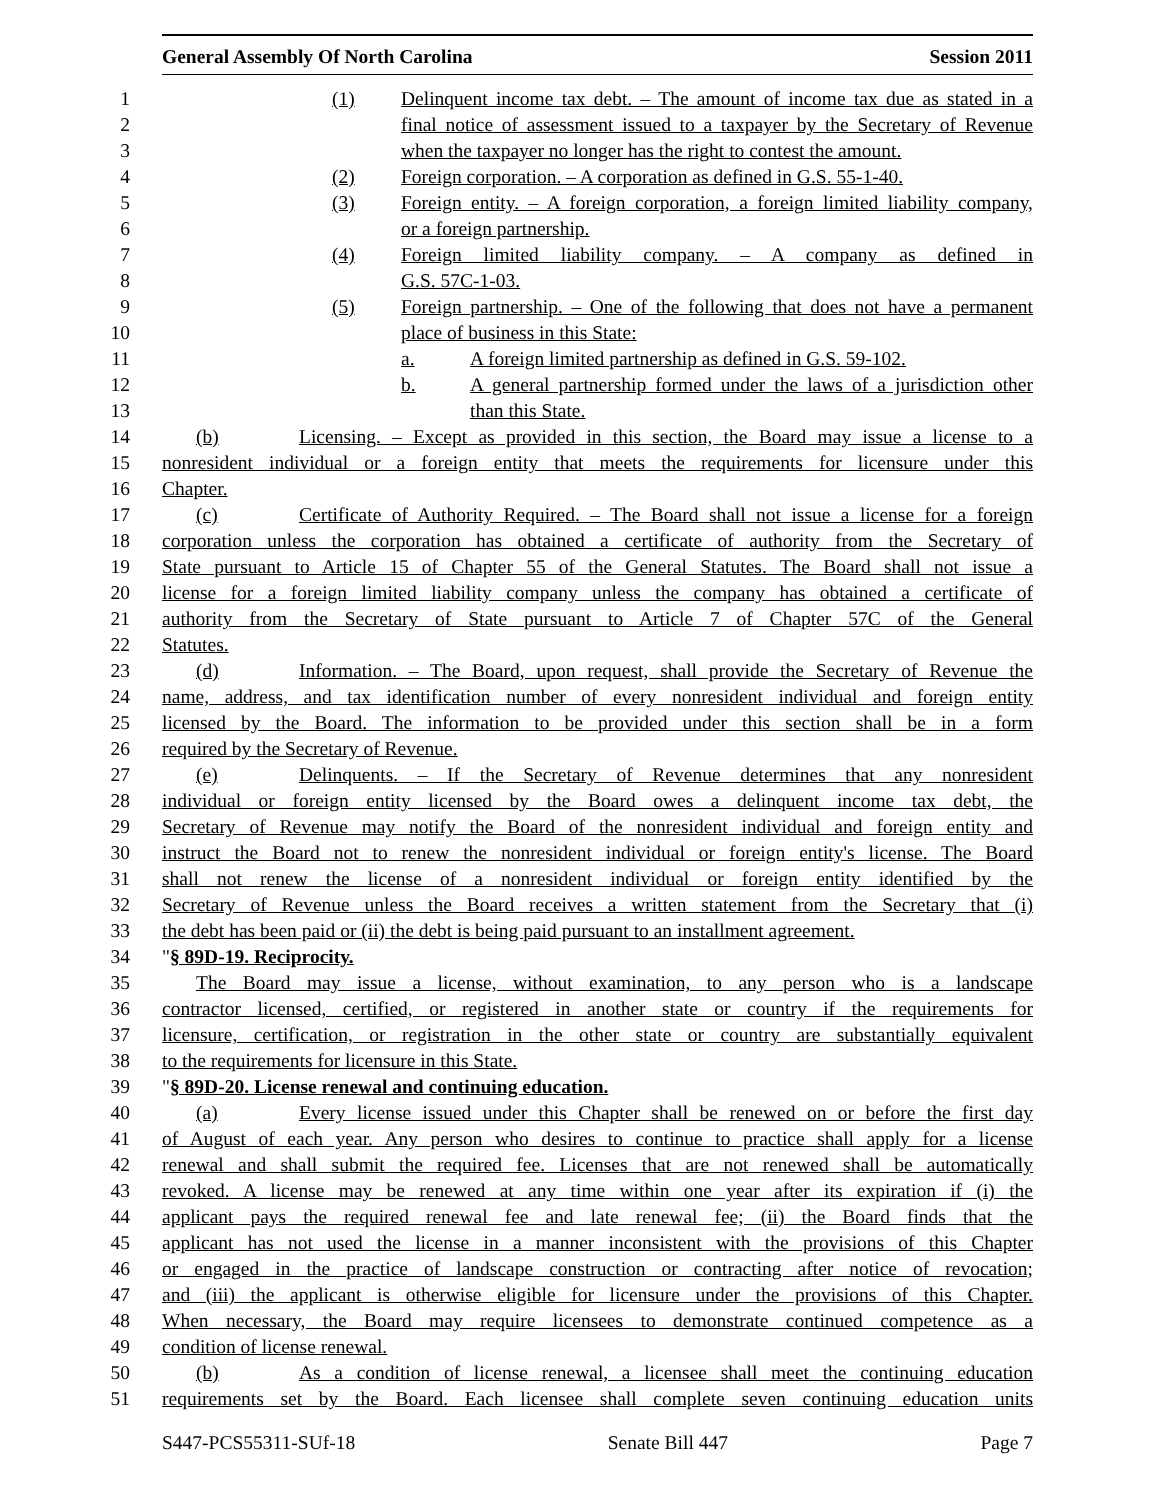General Assembly Of North Carolina Session 2011
1 (1) Delinquent income tax debt. – The amount of income tax due as stated in a
2 final notice of assessment issued to a taxpayer by the Secretary of Revenue
3 when the taxpayer no longer has the right to contest the amount.
4 (2) Foreign corporation. – A corporation as defined in G.S. 55-1-40.
5 (3) Foreign entity. – A foreign corporation, a foreign limited liability company,
6 or a foreign partnership.
7 (4) Foreign limited liability company. – A company as defined in
8 G.S. 57C-1-03.
9 (5) Foreign partnership. – One of the following that does not have a permanent
10 place of business in this State:
11 a. A foreign limited partnership as defined in G.S. 59-102.
12 b. A general partnership formed under the laws of a jurisdiction other
13 than this State.
14 (b) Licensing. – Except as provided in this section, the Board may issue a license to a
15 nonresident individual or a foreign entity that meets the requirements for licensure under this
16 Chapter.
17 (c) Certificate of Authority Required. – The Board shall not issue a license for a foreign
18 corporation unless the corporation has obtained a certificate of authority from the Secretary of
19 State pursuant to Article 15 of Chapter 55 of the General Statutes. The Board shall not issue a
20 license for a foreign limited liability company unless the company has obtained a certificate of
21 authority from the Secretary of State pursuant to Article 7 of Chapter 57C of the General
22 Statutes.
23 (d) Information. – The Board, upon request, shall provide the Secretary of Revenue the
24 name, address, and tax identification number of every nonresident individual and foreign entity
25 licensed by the Board. The information to be provided under this section shall be in a form
26 required by the Secretary of Revenue.
27 (e) Delinquents. – If the Secretary of Revenue determines that any nonresident
28 individual or foreign entity licensed by the Board owes a delinquent income tax debt, the
29 Secretary of Revenue may notify the Board of the nonresident individual and foreign entity and
30 instruct the Board not to renew the nonresident individual or foreign entity's license. The Board
31 shall not renew the license of a nonresident individual or foreign entity identified by the
32 Secretary of Revenue unless the Board receives a written statement from the Secretary that (i)
33 the debt has been paid or (ii) the debt is being paid pursuant to an installment agreement.
34 "§ 89D-19. Reciprocity.
35 The Board may issue a license, without examination, to any person who is a landscape
36 contractor licensed, certified, or registered in another state or country if the requirements for
37 licensure, certification, or registration in the other state or country are substantially equivalent
38 to the requirements for licensure in this State.
39 "§ 89D-20. License renewal and continuing education.
40 (a) Every license issued under this Chapter shall be renewed on or before the first day
41 of August of each year. Any person who desires to continue to practice shall apply for a license
42 renewal and shall submit the required fee. Licenses that are not renewed shall be automatically
43 revoked. A license may be renewed at any time within one year after its expiration if (i) the
44 applicant pays the required renewal fee and late renewal fee; (ii) the Board finds that the
45 applicant has not used the license in a manner inconsistent with the provisions of this Chapter
46 or engaged in the practice of landscape construction or contracting after notice of revocation;
47 and (iii) the applicant is otherwise eligible for licensure under the provisions of this Chapter.
48 When necessary, the Board may require licensees to demonstrate continued competence as a
49 condition of license renewal.
50 (b) As a condition of license renewal, a licensee shall meet the continuing education
51 requirements set by the Board. Each licensee shall complete seven continuing education units
S447-PCS55311-SUf-18 Senate Bill 447 Page 7